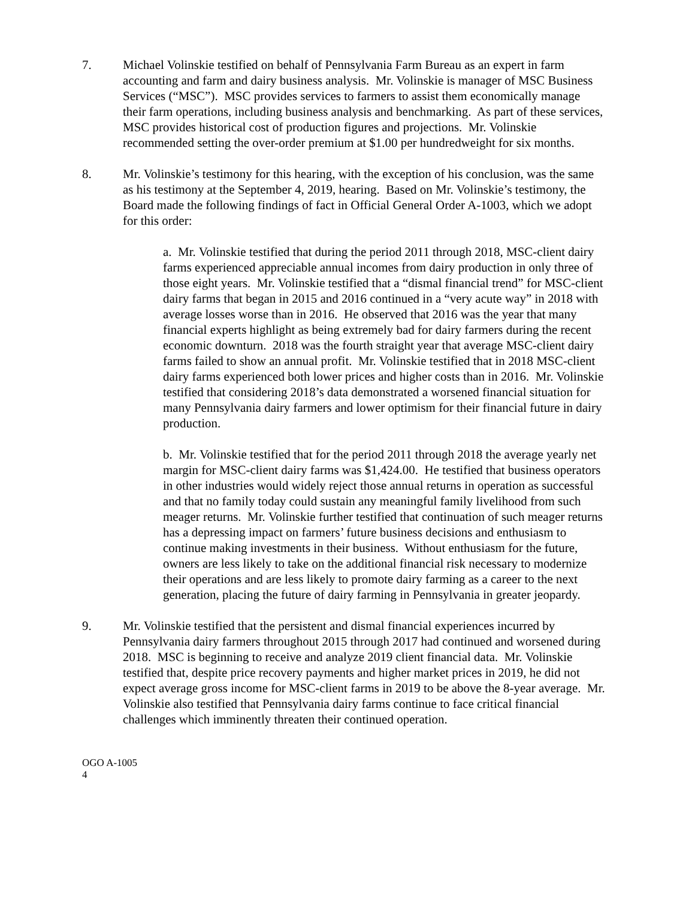7. Michael Volinskie testified on behalf of Pennsylvania Farm Bureau as an expert in farm accounting and farm and dairy business analysis. Mr. Volinskie is manager of MSC Business Services (“MSC”). MSC provides services to farmers to assist them economically manage their farm operations, including business analysis and benchmarking. As part of these services, MSC provides historical cost of production figures and projections. Mr. Volinskie recommended setting the over-order premium at $1.00 per hundredweight for six months.
8. Mr. Volinskie’s testimony for this hearing, with the exception of his conclusion, was the same as his testimony at the September 4, 2019, hearing. Based on Mr. Volinskie’s testimony, the Board made the following findings of fact in Official General Order A-1003, which we adopt for this order:
a. Mr. Volinskie testified that during the period 2011 through 2018, MSC-client dairy farms experienced appreciable annual incomes from dairy production in only three of those eight years. Mr. Volinskie testified that a “dismal financial trend” for MSC-client dairy farms that began in 2015 and 2016 continued in a “very acute way” in 2018 with average losses worse than in 2016. He observed that 2016 was the year that many financial experts highlight as being extremely bad for dairy farmers during the recent economic downturn. 2018 was the fourth straight year that average MSC-client dairy farms failed to show an annual profit. Mr. Volinskie testified that in 2018 MSC-client dairy farms experienced both lower prices and higher costs than in 2016. Mr. Volinskie testified that considering 2018’s data demonstrated a worsened financial situation for many Pennsylvania dairy farmers and lower optimism for their financial future in dairy production.
b. Mr. Volinskie testified that for the period 2011 through 2018 the average yearly net margin for MSC-client dairy farms was $1,424.00. He testified that business operators in other industries would widely reject those annual returns in operation as successful and that no family today could sustain any meaningful family livelihood from such meager returns. Mr. Volinskie further testified that continuation of such meager returns has a depressing impact on farmers’ future business decisions and enthusiasm to continue making investments in their business. Without enthusiasm for the future, owners are less likely to take on the additional financial risk necessary to modernize their operations and are less likely to promote dairy farming as a career to the next generation, placing the future of dairy farming in Pennsylvania in greater jeopardy.
9. Mr. Volinskie testified that the persistent and dismal financial experiences incurred by Pennsylvania dairy farmers throughout 2015 through 2017 had continued and worsened during 2018. MSC is beginning to receive and analyze 2019 client financial data. Mr. Volinskie testified that, despite price recovery payments and higher market prices in 2019, he did not expect average gross income for MSC-client farms in 2019 to be above the 8-year average. Mr. Volinskie also testified that Pennsylvania dairy farms continue to face critical financial challenges which imminently threaten their continued operation.
OGO A-1005
4